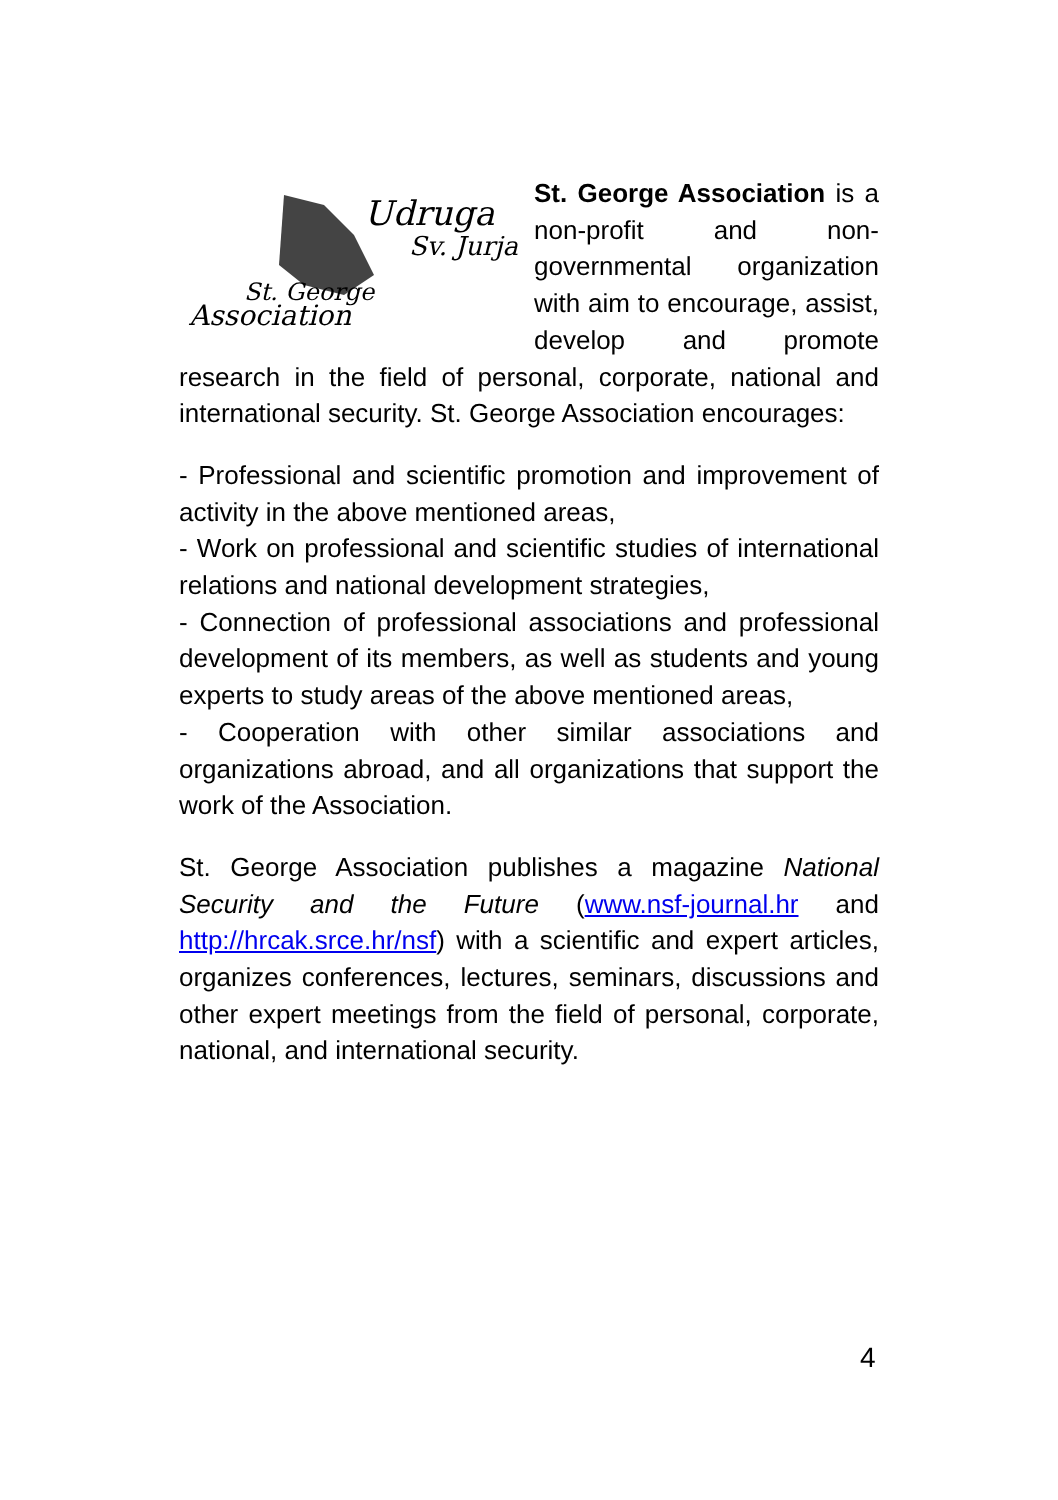Udruga
Sv. Jurja
St. George
Association
St. George Association is a non-profit and non-governmental organization with aim to encourage, assist, develop and promote research in the field of personal, corporate, national and international security. St. George Association encourages:
- Professional and scientific promotion and improvement of activity in the above mentioned areas,
- Work on professional and scientific studies of international relations and national development strategies,
- Connection of professional associations and professional development of its members, as well as students and young experts to study areas of the above mentioned areas,
- Cooperation with other similar associations and organizations abroad, and all organizations that support the work of the Association.
St. George Association publishes a magazine National Security and the Future (www.nsf-journal.hr and http://hrcak.srce.hr/nsf) with a scientific and expert articles, organizes conferences, lectures, seminars, discussions and other expert meetings from the field of personal, corporate, national, and international security.
4